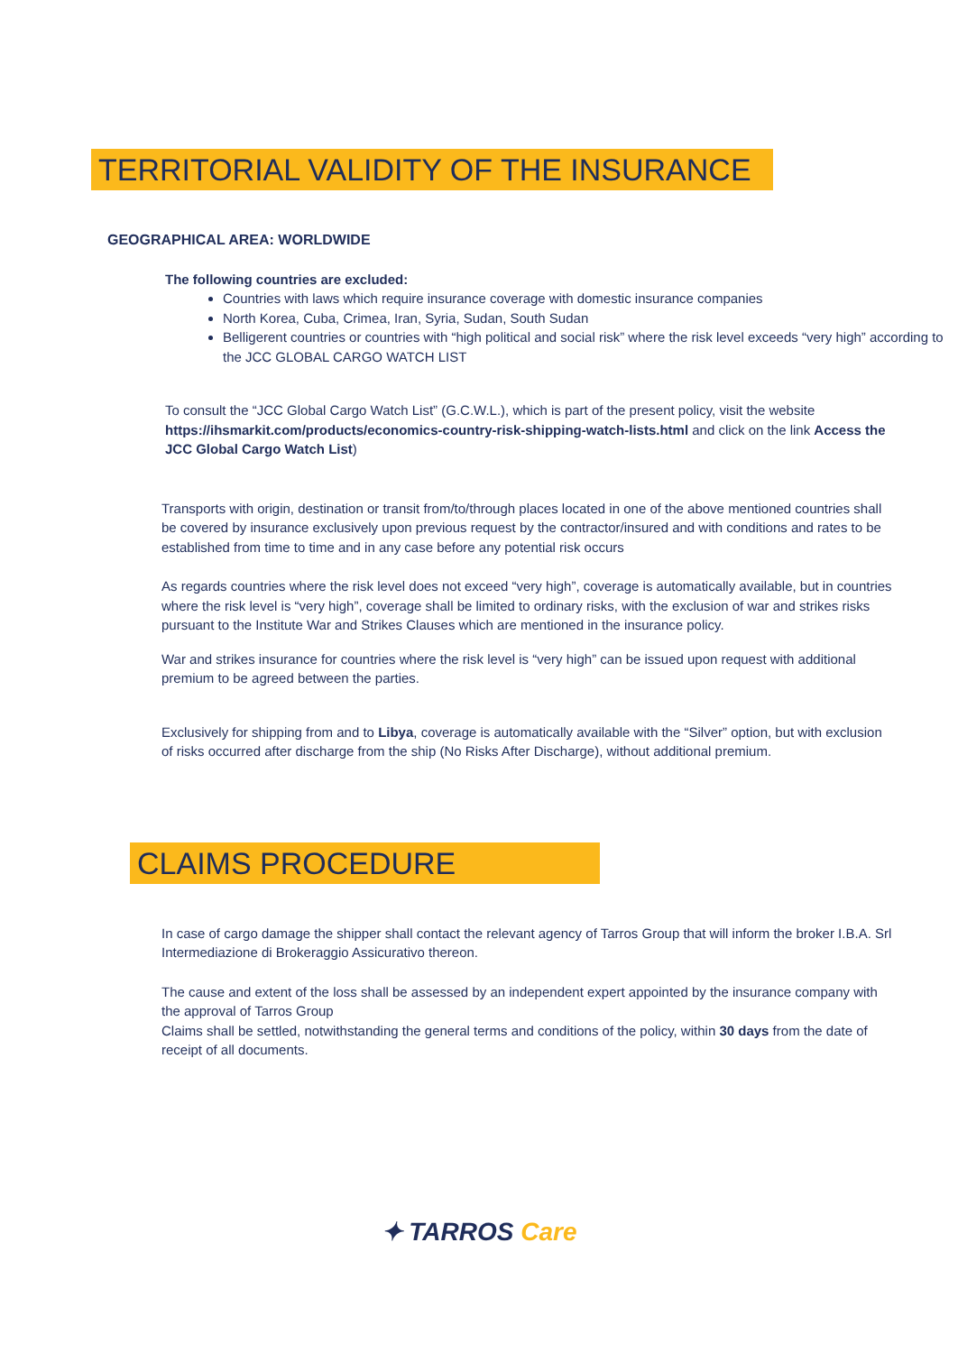TERRITORIAL VALIDITY OF THE INSURANCE
GEOGRAPHICAL AREA: WORLDWIDE
The following countries are excluded:
Countries with laws which require insurance coverage with domestic insurance companies
North Korea, Cuba, Crimea, Iran, Syria, Sudan, South Sudan
Belligerent countries or countries with “high political and social risk” where the risk level exceeds “very high” according to the JCC GLOBAL CARGO WATCH LIST
To consult the “JCC Global Cargo Watch List” (G.C.W.L.), which is part of the present policy, visit the website https://ihsmarkit.com/products/economics-country-risk-shipping-watch-lists.html and click on the link Access the JCC Global Cargo Watch List)
Transports with origin, destination or transit from/to/through places located in one of the above mentioned countries shall be covered by insurance exclusively upon previous request by the contractor/insured and with conditions and rates to be established from time to time and in any case before any potential risk occurs
As regards countries where the risk level does not exceed “very high”, coverage is automatically available, but in countries where the risk level is “very high”, coverage shall be limited to ordinary risks, with the exclusion of war and strikes risks pursuant to the Institute War and Strikes Clauses which are mentioned in the insurance policy.
War and strikes insurance for countries where the risk level is “very high” can be issued upon request with additional premium to be agreed between the parties.
Exclusively for shipping from and to Libya, coverage is automatically available with the “Silver” option, but with exclusion of risks occurred after discharge from the ship (No Risks After Discharge), without additional premium.
CLAIMS PROCEDURE
In case of cargo damage the shipper shall contact the relevant agency of Tarros Group that will inform the broker I.B.A. Srl Intermediazione di Brokeraggio Assicurativo thereon.
The cause and extent of the loss shall be assessed by an independent expert appointed by the insurance company with the approval of Tarros Group
Claims shall be settled, notwithstanding the general terms and conditions of the policy, within 30 days from the date of receipt of all documents.
✦ TARROS Care